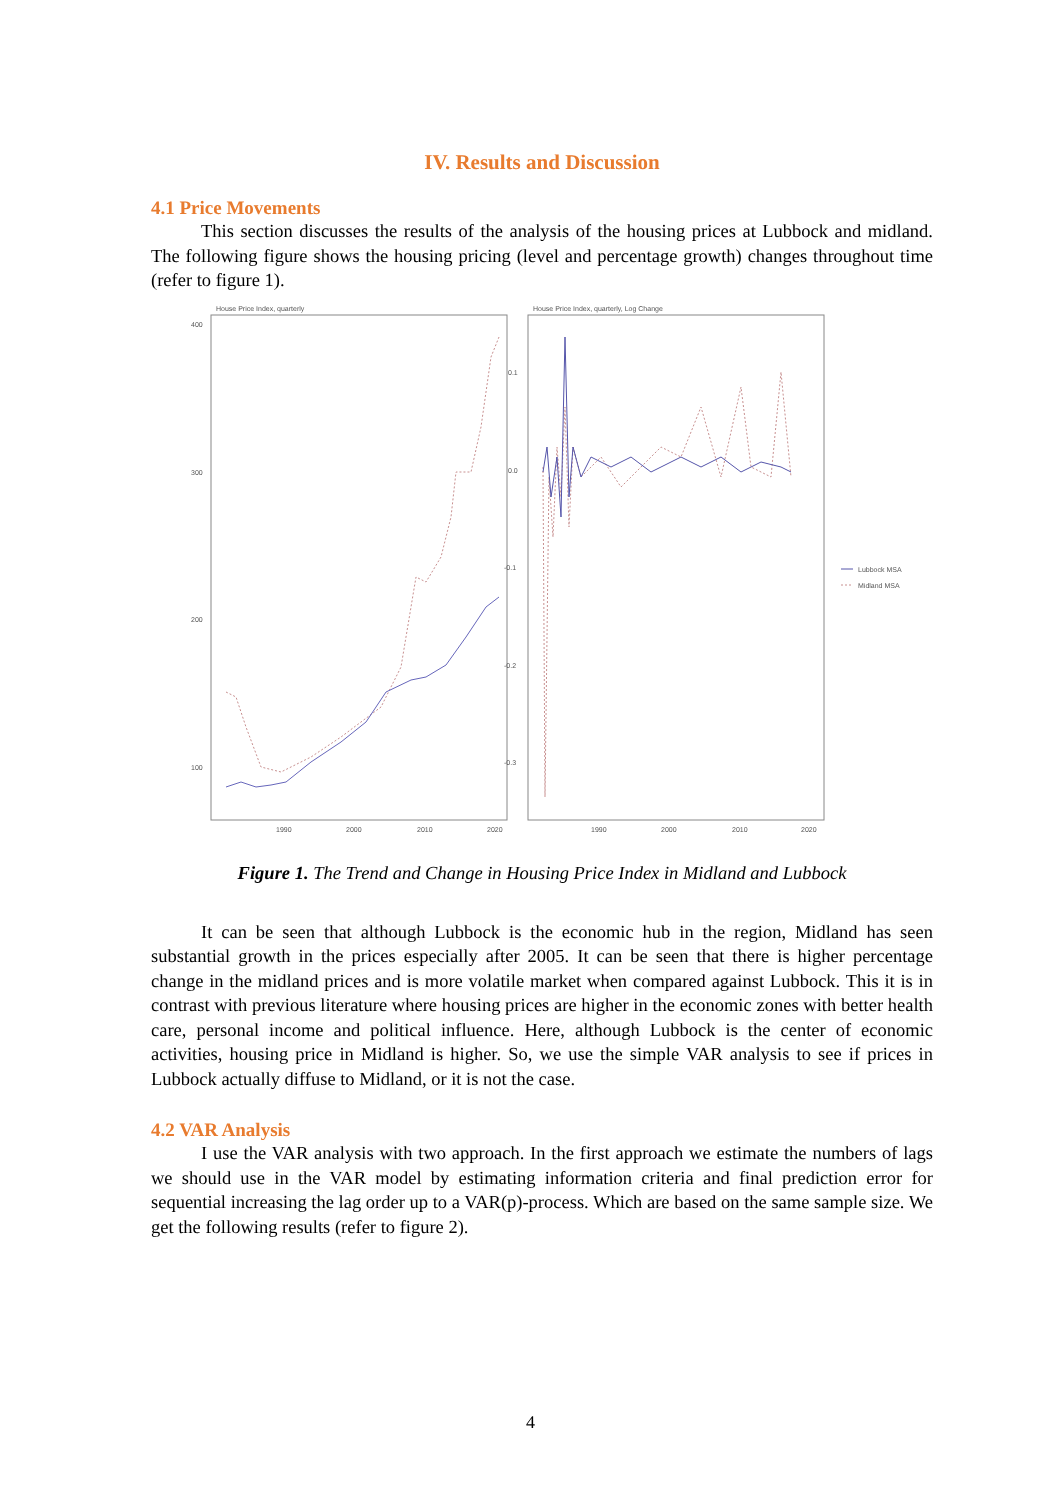IV. Results and Discussion
4.1 Price Movements
This section discusses the results of the analysis of the housing prices at Lubbock and midland. The following figure shows the housing pricing (level and percentage growth) changes throughout time (refer to figure 1).
House Price Index, quarterly
400
300
200
100
1990
2000
2010
2020
House Price Index, quarterly, Log Change
0.1
0.0
-0.1
-0.2
-0.3
1990
2000
2010
2020
Lubbock MSA
Midland MSA
Figure 1. The Trend and Change in Housing Price Index in Midland and Lubbock
It can be seen that although Lubbock is the economic hub in the region, Midland has seen substantial growth in the prices especially after 2005. It can be seen that there is higher percentage change in the midland prices and is more volatile market when compared against Lubbock. This it is in contrast with previous literature where housing prices are higher in the economic zones with better health care, personal income and political influence. Here, although Lubbock is the center of economic activities, housing price in Midland is higher. So, we use the simple VAR analysis to see if prices in Lubbock actually diffuse to Midland, or it is not the case.
4.2 VAR Analysis
I use the VAR analysis with two approach. In the first approach we estimate the numbers of lags we should use in the VAR model by estimating information criteria and final prediction error for sequential increasing the lag order up to a VAR(p)-process. Which are based on the same sample size. We get the following results (refer to figure 2).
4